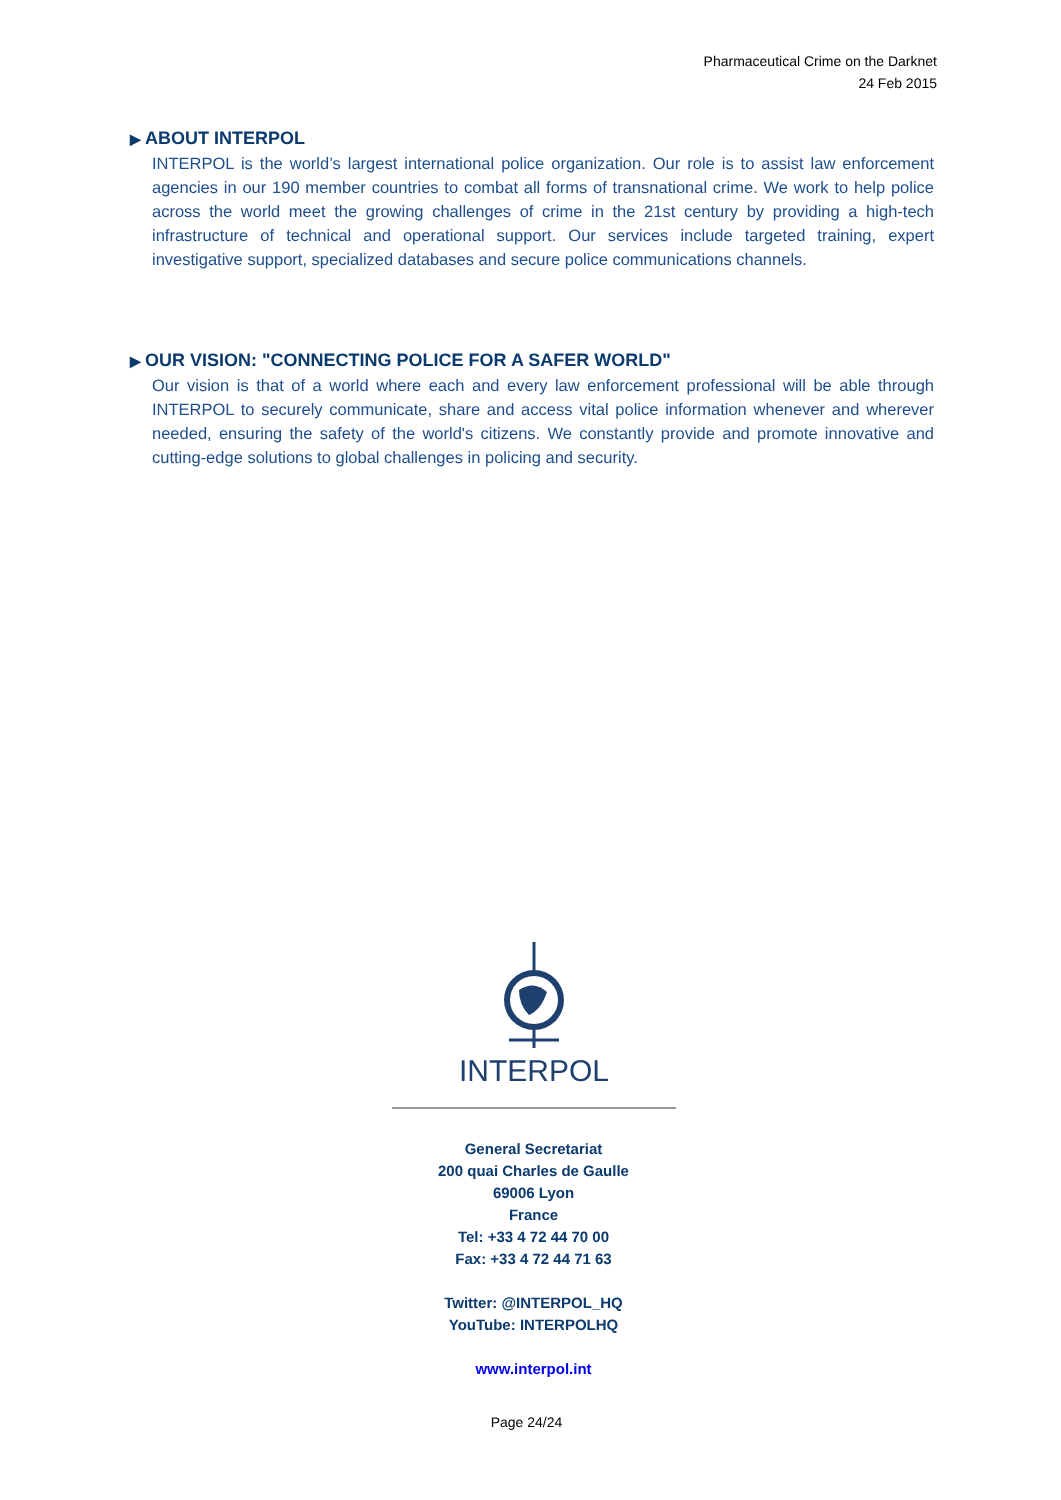Pharmaceutical Crime on the Darknet
24 Feb 2015
▶ ABOUT INTERPOL
INTERPOL is the world’s largest international police organization. Our role is to assist law enforcement agencies in our 190 member countries to combat all forms of transnational crime. We work to help police across the world meet the growing challenges of crime in the 21st century by providing a high-tech infrastructure of technical and operational support. Our services include targeted training, expert investigative support, specialized databases and secure police communications channels.
▶ OUR VISION: "CONNECTING POLICE FOR A SAFER WORLD"
Our vision is that of a world where each and every law enforcement professional will be able through INTERPOL to securely communicate, share and access vital police information whenever and wherever needed, ensuring the safety of the world's citizens. We constantly provide and promote innovative and cutting-edge solutions to global challenges in policing and security.
INTERPOL
General Secretariat
200 quai Charles de Gaulle
69006 Lyon
France
Tel: +33 4 72 44 70 00
Fax: +33 4 72 44 71 63
Twitter: @INTERPOL_HQ
YouTube: INTERPOLHQ
www.interpol.int
Page 24/24